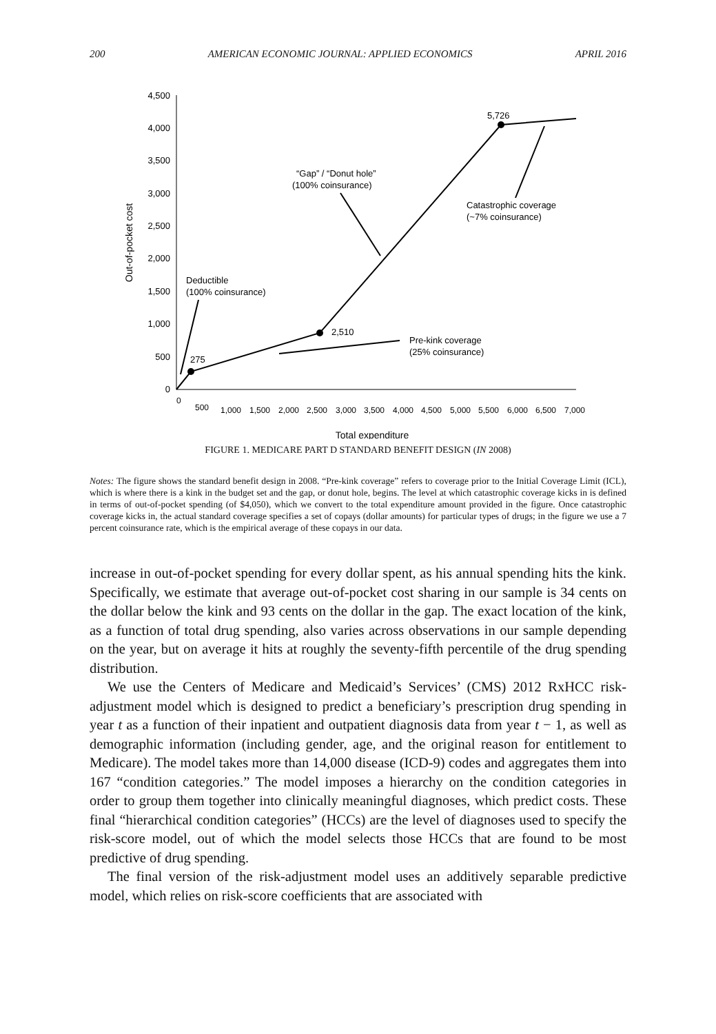200 AMERICAN ECONOMIC JOURNAL: APPLIED ECONOMICS APRIL 2016
0
500
1,000
1,500
2,000
2,500
3,000
3,500
4,000
4,500
Out-of-pocket cost
0
500
1,000
1,500
2,000
2,500
3,000
3,500
4,000
4,500
5,000
5,500
6,000
6,500
7,000
Total expenditure
275
2,510
5,726
Deductible
(100% coinsurance)
“Gap” / “Donut hole”
(100% coinsurance)
Catastrophic coverage
(~7% coinsurance)
Pre-kink coverage
(25% coinsurance)
FIGURE 1. MEDICARE PART D STANDARD BENEFIT DESIGN (IN 2008)
Notes: The figure shows the standard benefit design in 2008. “Pre-kink coverage” refers to coverage prior to the Initial Coverage Limit (ICL), which is where there is a kink in the budget set and the gap, or donut hole, begins. The level at which catastrophic coverage kicks in is defined in terms of out-of-pocket spending (of $4,050), which we convert to the total expenditure amount provided in the figure. Once catastrophic coverage kicks in, the actual standard coverage specifies a set of copays (dollar amounts) for particular types of drugs; in the figure we use a 7 percent coinsurance rate, which is the empirical average of these copays in our data.
increase in out-of-pocket spending for every dollar spent, as his annual spending hits the kink. Specifically, we estimate that average out-of-pocket cost sharing in our sample is 34 cents on the dollar below the kink and 93 cents on the dollar in the gap. The exact location of the kink, as a function of total drug spending, also varies across observations in our sample depending on the year, but on average it hits at roughly the seventy-fifth percentile of the drug spending distribution.
We use the Centers of Medicare and Medicaid’s Services’ (CMS) 2012 RxHCC risk-adjustment model which is designed to predict a beneficiary’s prescription drug spending in year t as a function of their inpatient and outpatient diagnosis data from year t − 1, as well as demographic information (including gender, age, and the original reason for entitlement to Medicare). The model takes more than 14,000 disease (ICD-9) codes and aggregates them into 167 “condition categories.” The model imposes a hierarchy on the condition categories in order to group them together into clinically meaningful diagnoses, which predict costs. These final “hierarchical condition categories” (HCCs) are the level of diagnoses used to specify the risk-score model, out of which the model selects those HCCs that are found to be most predictive of drug spending.
The final version of the risk-adjustment model uses an additively separable predictive model, which relies on risk-score coefficients that are associated with